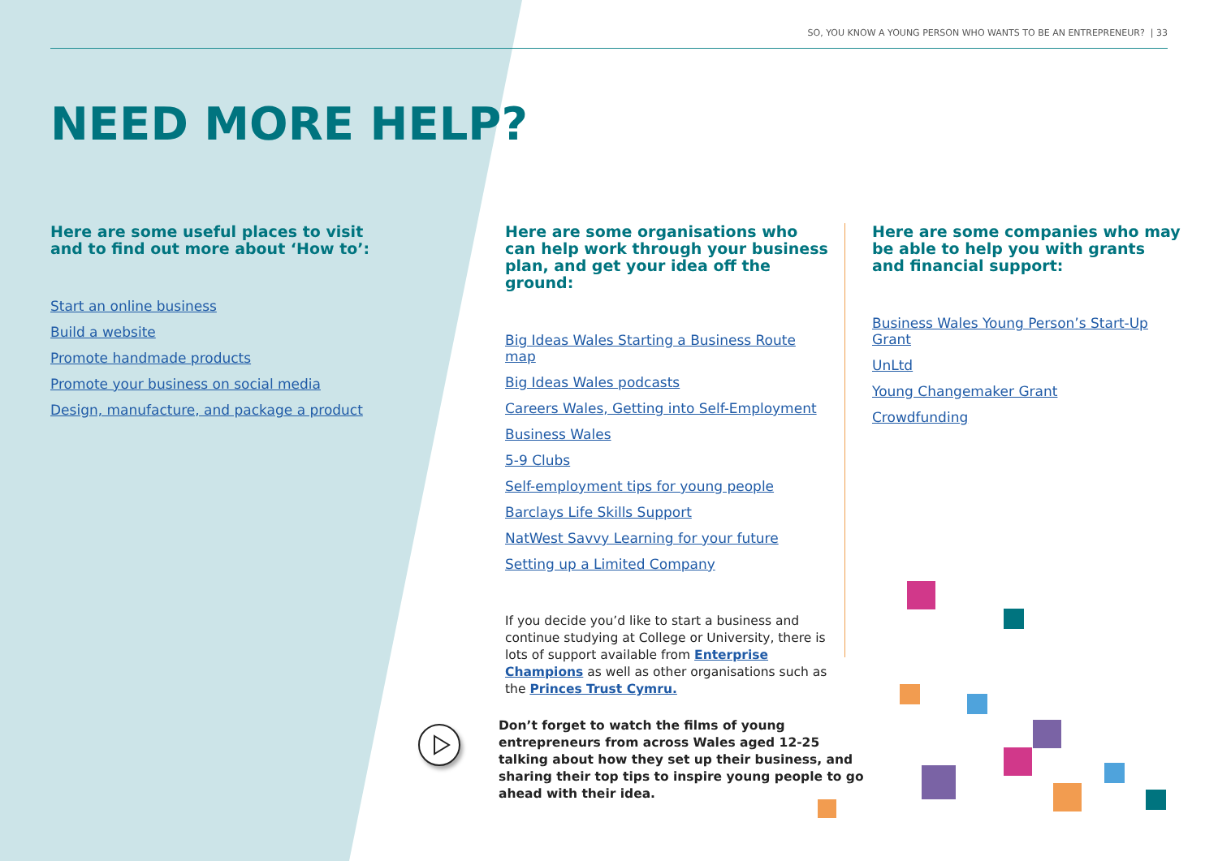SO, YOU KNOW A YOUNG PERSON WHO WANTS TO BE AN ENTREPRENEUR? | 33
NEED MORE HELP?
Here are some useful places to visit and to find out more about ‘How to’:
Start an online business
Build a website
Promote handmade products
Promote your business on social media
Design, manufacture, and package a product
Here are some organisations who can help work through your business plan, and get your idea off the ground:
Big Ideas Wales Starting a Business Route map
Big Ideas Wales podcasts
Careers Wales, Getting into Self-Employment
Business Wales
5-9 Clubs
Self-employment tips for young people
Barclays Life Skills Support
NatWest Savvy Learning for your future
Setting up a Limited Company
If you decide you’d like to start a business and continue studying at College or University, there is lots of support available from Enterprise Champions as well as other organisations such as the Princes Trust Cymru.
Here are some companies who may be able to help you with grants and financial support:
Business Wales Young Person’s Start-Up Grant
UnLtd
Young Changemaker Grant
Crowdfunding
Don’t forget to watch the films of young entrepreneurs from across Wales aged 12-25 talking about how they set up their business, and sharing their top tips to inspire young people to go ahead with their idea.